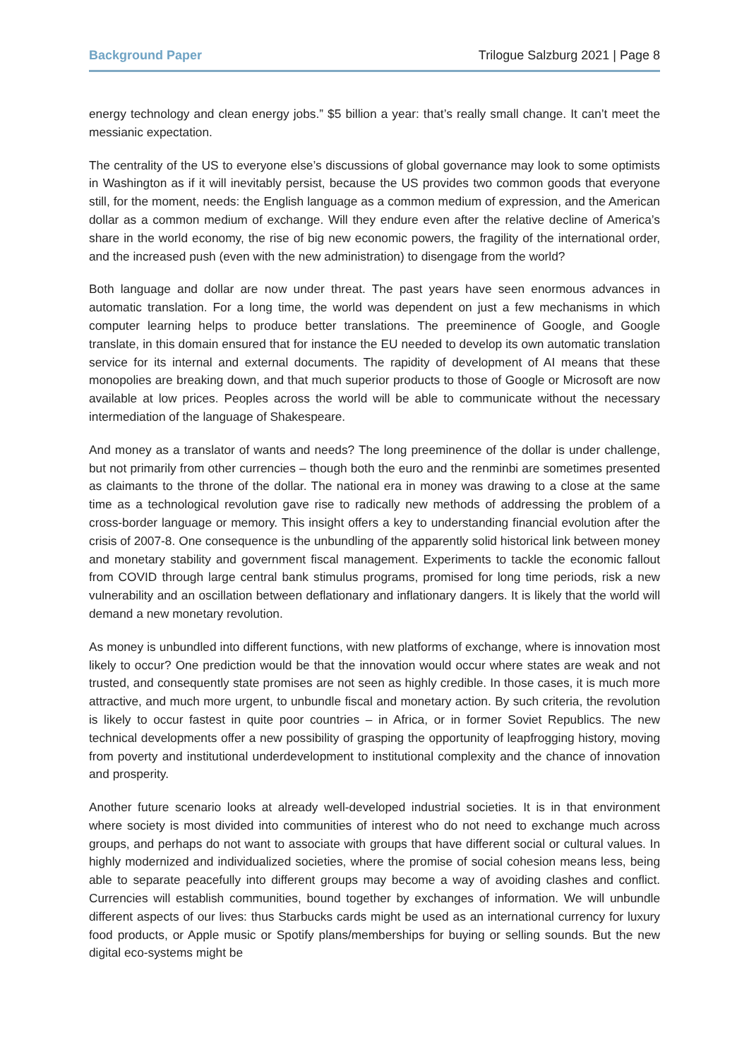Background Paper Trilogue Salzburg 2021 | Page 8
energy technology and clean energy jobs.” $5 billion a year: that’s really small change. It can’t meet the messianic expectation.
The centrality of the US to everyone else’s discussions of global governance may look to some optimists in Washington as if it will inevitably persist, because the US provides two common goods that everyone still, for the moment, needs: the English language as a common medium of expression, and the American dollar as a common medium of exchange. Will they endure even after the relative decline of America’s share in the world economy, the rise of big new economic powers, the fragility of the international order, and the increased push (even with the new administration) to disengage from the world?
Both language and dollar are now under threat. The past years have seen enormous advances in automatic translation. For a long time, the world was dependent on just a few mechanisms in which computer learning helps to produce better translations. The preeminence of Google, and Google translate, in this domain ensured that for instance the EU needed to develop its own automatic translation service for its internal and external documents. The rapidity of development of AI means that these monopolies are breaking down, and that much superior products to those of Google or Microsoft are now available at low prices. Peoples across the world will be able to communicate without the necessary intermediation of the language of Shakespeare.
And money as a translator of wants and needs? The long preeminence of the dollar is under challenge, but not primarily from other currencies – though both the euro and the renminbi are sometimes presented as claimants to the throne of the dollar. The national era in money was drawing to a close at the same time as a technological revolution gave rise to radically new methods of addressing the problem of a cross-border language or memory. This insight offers a key to understanding financial evolution after the crisis of 2007-8. One consequence is the unbundling of the apparently solid historical link between money and monetary stability and government fiscal management. Experiments to tackle the economic fallout from COVID through large central bank stimulus programs, promised for long time periods, risk a new vulnerability and an oscillation between deflationary and inflationary dangers. It is likely that the world will demand a new monetary revolution.
As money is unbundled into different functions, with new platforms of exchange, where is innovation most likely to occur? One prediction would be that the innovation would occur where states are weak and not trusted, and consequently state promises are not seen as highly credible. In those cases, it is much more attractive, and much more urgent, to unbundle fiscal and monetary action. By such criteria, the revolution is likely to occur fastest in quite poor countries – in Africa, or in former Soviet Republics. The new technical developments offer a new possibility of grasping the opportunity of leapfrogging history, moving from poverty and institutional underdevelopment to institutional complexity and the chance of innovation and prosperity.
Another future scenario looks at already well-developed industrial societies. It is in that environment where society is most divided into communities of interest who do not need to exchange much across groups, and perhaps do not want to associate with groups that have different social or cultural values. In highly modernized and individualized societies, where the promise of social cohesion means less, being able to separate peacefully into different groups may become a way of avoiding clashes and conflict. Currencies will establish communities, bound together by exchanges of information. We will unbundle different aspects of our lives: thus Starbucks cards might be used as an international currency for luxury food products, or Apple music or Spotify plans/memberships for buying or selling sounds. But the new digital eco-systems might be